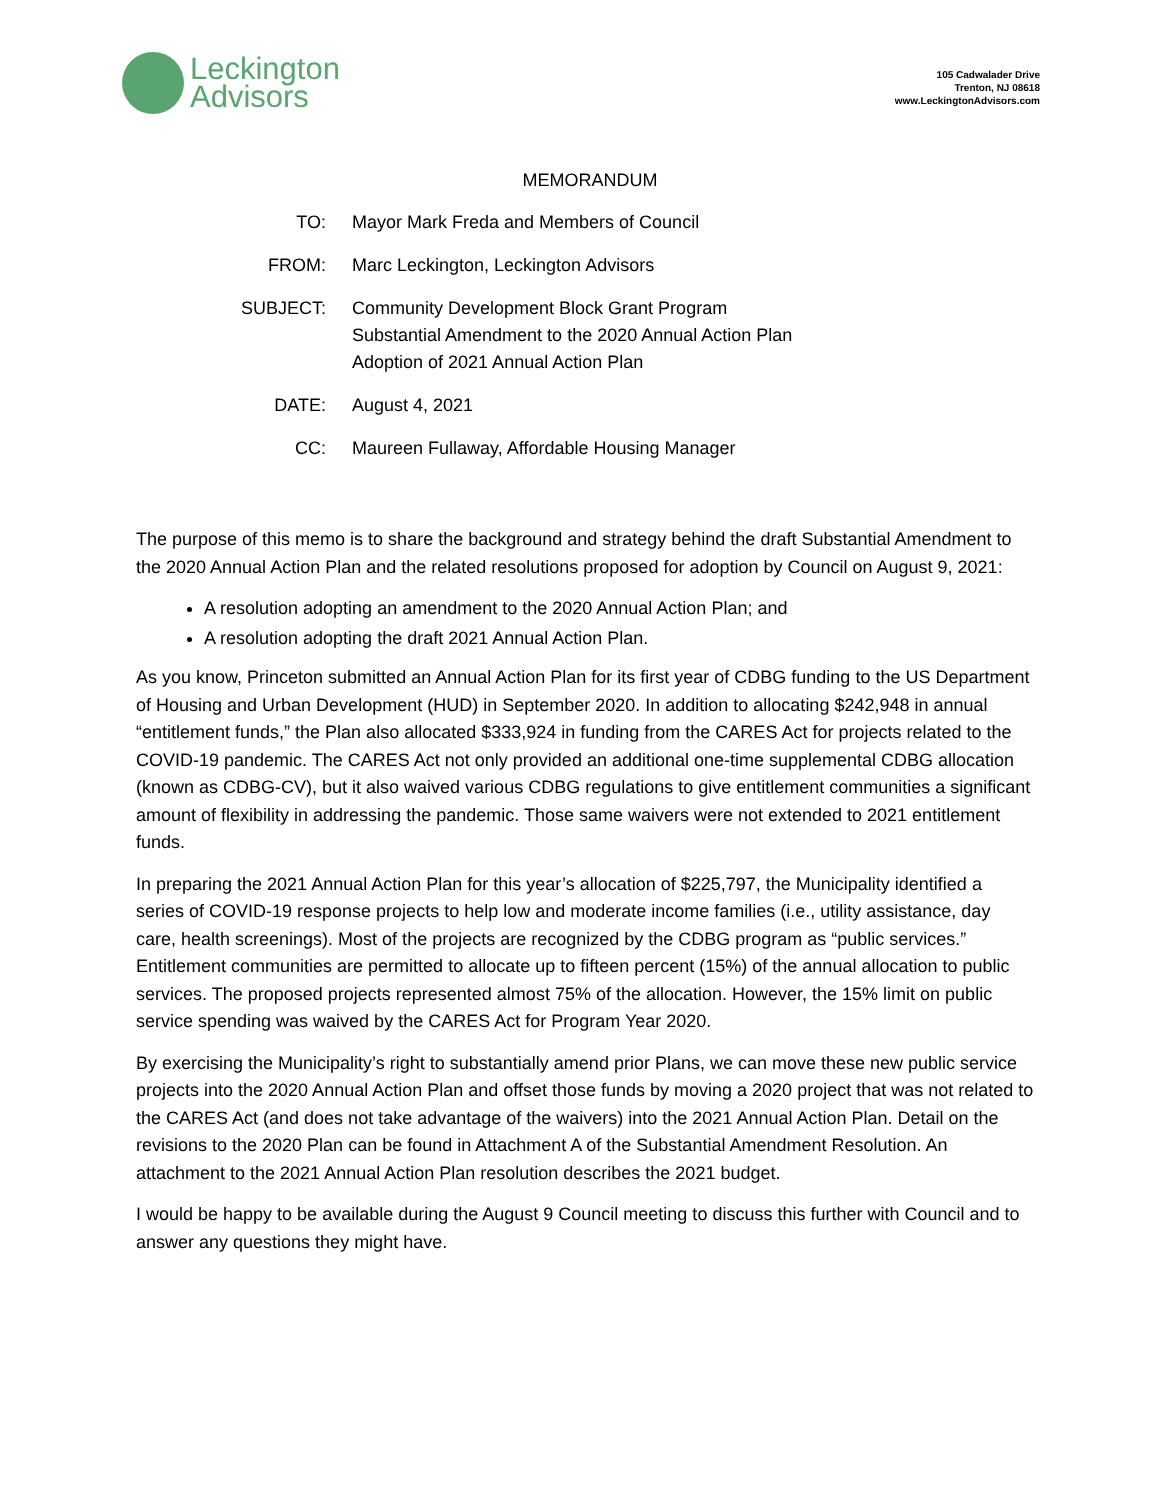Leckington
Advisors
105 Cadwalader Drive
Trenton, NJ 08618
www.LeckingtonAdvisors.com
MEMORANDUM
| TO: | Mayor Mark Freda and Members of Council |
| FROM: | Marc Leckington, Leckington Advisors |
| SUBJECT: | Community Development Block Grant Program Substantial Amendment to the 2020 Annual Action Plan Adoption of 2021 Annual Action Plan |
| DATE: | August 4, 2021 |
| CC: | Maureen Fullaway, Affordable Housing Manager |
The purpose of this memo is to share the background and strategy behind the draft Substantial Amendment to the 2020 Annual Action Plan and the related resolutions proposed for adoption by Council on August 9, 2021:
A resolution adopting an amendment to the 2020 Annual Action Plan; and
A resolution adopting the draft 2021 Annual Action Plan.
As you know, Princeton submitted an Annual Action Plan for its first year of CDBG funding to the US Department of Housing and Urban Development (HUD) in September 2020. In addition to allocating $242,948 in annual “entitlement funds,” the Plan also allocated $333,924 in funding from the CARES Act for projects related to the COVID-19 pandemic. The CARES Act not only provided an additional one-time supplemental CDBG allocation (known as CDBG-CV), but it also waived various CDBG regulations to give entitlement communities a significant amount of flexibility in addressing the pandemic. Those same waivers were not extended to 2021 entitlement funds.
In preparing the 2021 Annual Action Plan for this year’s allocation of $225,797, the Municipality identified a series of COVID-19 response projects to help low and moderate income families (i.e., utility assistance, day care, health screenings). Most of the projects are recognized by the CDBG program as “public services.” Entitlement communities are permitted to allocate up to fifteen percent (15%) of the annual allocation to public services. The proposed projects represented almost 75% of the allocation. However, the 15% limit on public service spending was waived by the CARES Act for Program Year 2020.
By exercising the Municipality’s right to substantially amend prior Plans, we can move these new public service projects into the 2020 Annual Action Plan and offset those funds by moving a 2020 project that was not related to the CARES Act (and does not take advantage of the waivers) into the 2021 Annual Action Plan. Detail on the revisions to the 2020 Plan can be found in Attachment A of the Substantial Amendment Resolution. An attachment to the 2021 Annual Action Plan resolution describes the 2021 budget.
I would be happy to be available during the August 9 Council meeting to discuss this further with Council and to answer any questions they might have.